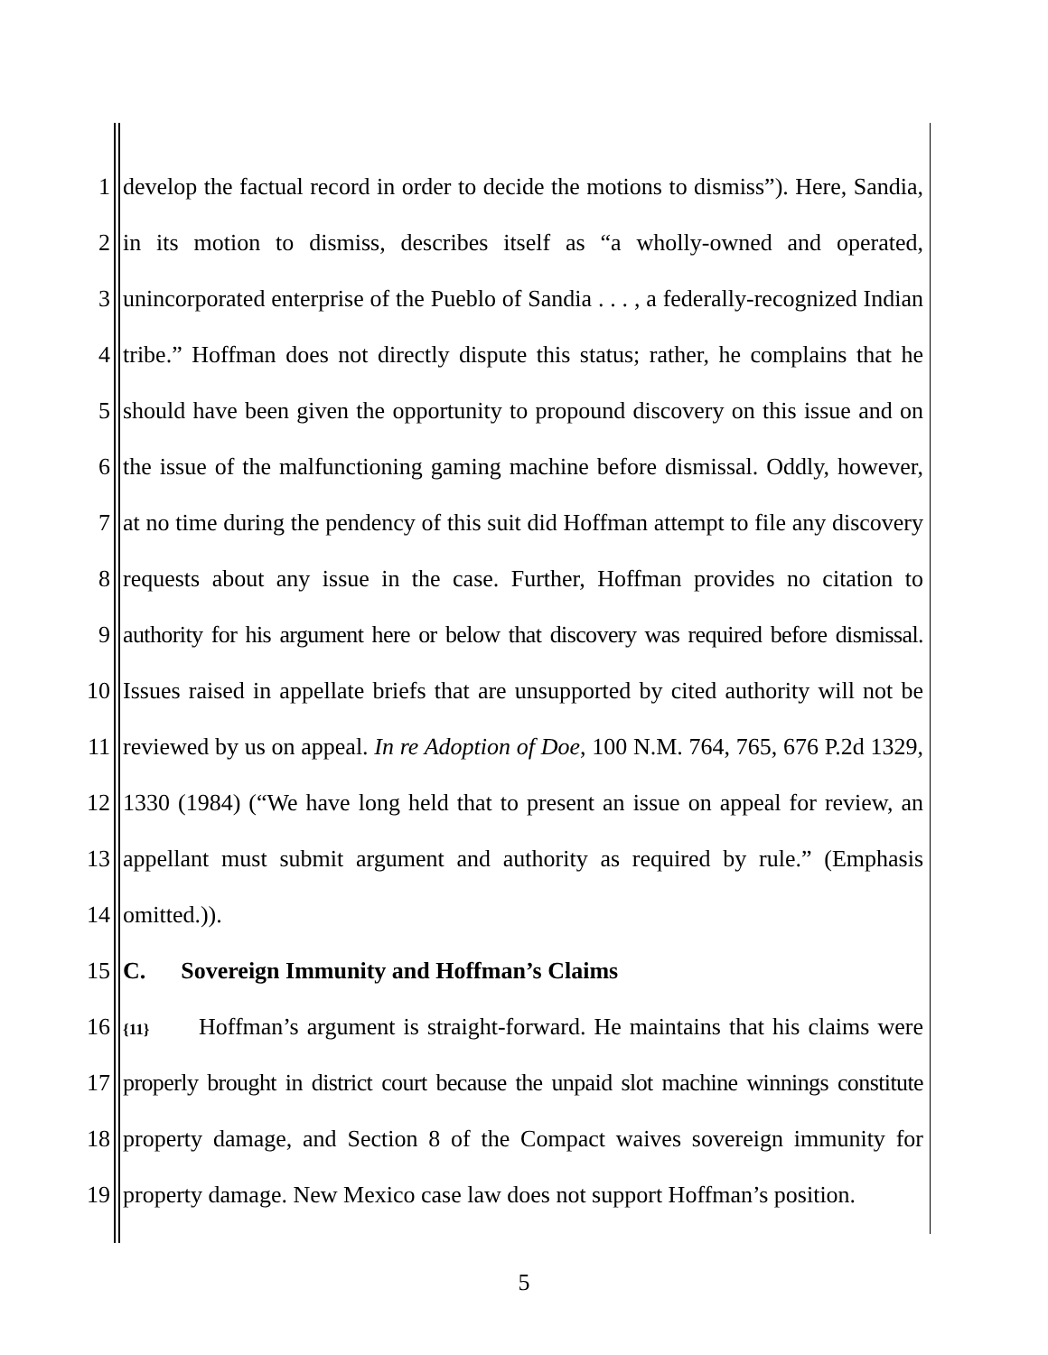1 develop the factual record in order to decide the motions to dismiss”). Here, Sandia,
2 in its motion to dismiss, describes itself as “a wholly-owned and operated,
3 unincorporated enterprise of the Pueblo of Sandia . . . , a federally-recognized Indian
4 tribe.” Hoffman does not directly dispute this status; rather, he complains that he
5 should have been given the opportunity to propound discovery on this issue and on
6 the issue of the malfunctioning gaming machine before dismissal. Oddly, however,
7 at no time during the pendency of this suit did Hoffman attempt to file any discovery
8 requests about any issue in the case. Further, Hoffman provides no citation to
9 authority for his argument here or below that discovery was required before dismissal.
10 Issues raised in appellate briefs that are unsupported by cited authority will not be
11 reviewed by us on appeal. In re Adoption of Doe, 100 N.M. 764, 765, 676 P.2d 1329,
12 1330 (1984) (“We have long held that to present an issue on appeal for review, an
13 appellant must submit argument and authority as required by rule.” (Emphasis
14 omitted.)).
15 C. Sovereign Immunity and Hoffman’s Claims
16 {11} Hoffman’s argument is straight-forward. He maintains that his claims were
17 properly brought in district court because the unpaid slot machine winnings constitute
18 property damage, and Section 8 of the Compact waives sovereign immunity for
19 property damage. New Mexico case law does not support Hoffman’s position.
5